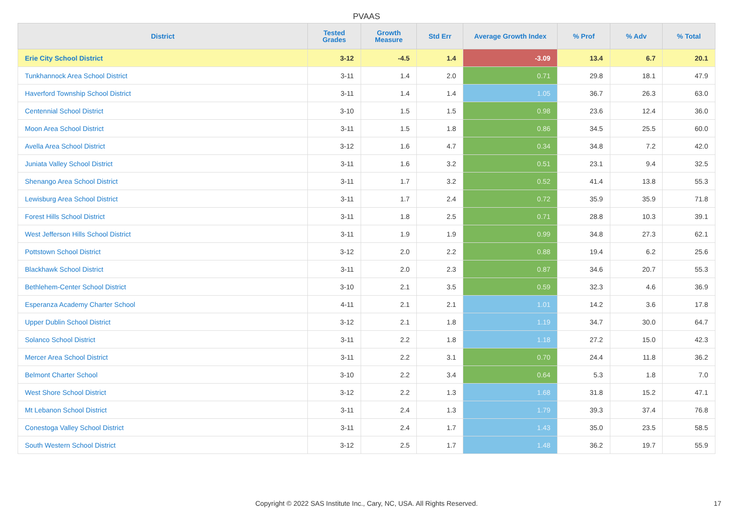PVAAS
| District | Tested Grades | Growth Measure | Std Err | Average Growth Index | % Prof | % Adv | % Total |
| --- | --- | --- | --- | --- | --- | --- | --- |
| Erie City School District | 3-12 | -4.5 | 1.4 | -3.09 | 13.4 | 6.7 | 20.1 |
| Tunkhannock Area School District | 3-11 | 1.4 | 2.0 | 0.71 | 29.8 | 18.1 | 47.9 |
| Haverford Township School District | 3-11 | 1.4 | 1.4 | 1.05 | 36.7 | 26.3 | 63.0 |
| Centennial School District | 3-10 | 1.5 | 1.5 | 0.98 | 23.6 | 12.4 | 36.0 |
| Moon Area School District | 3-11 | 1.5 | 1.8 | 0.86 | 34.5 | 25.5 | 60.0 |
| Avella Area School District | 3-12 | 1.6 | 4.7 | 0.34 | 34.8 | 7.2 | 42.0 |
| Juniata Valley School District | 3-11 | 1.6 | 3.2 | 0.51 | 23.1 | 9.4 | 32.5 |
| Shenango Area School District | 3-11 | 1.7 | 3.2 | 0.52 | 41.4 | 13.8 | 55.3 |
| Lewisburg Area School District | 3-11 | 1.7 | 2.4 | 0.72 | 35.9 | 35.9 | 71.8 |
| Forest Hills School District | 3-11 | 1.8 | 2.5 | 0.71 | 28.8 | 10.3 | 39.1 |
| West Jefferson Hills School District | 3-11 | 1.9 | 1.9 | 0.99 | 34.8 | 27.3 | 62.1 |
| Pottstown School District | 3-12 | 2.0 | 2.2 | 0.88 | 19.4 | 6.2 | 25.6 |
| Blackhawk School District | 3-11 | 2.0 | 2.3 | 0.87 | 34.6 | 20.7 | 55.3 |
| Bethlehem-Center School District | 3-10 | 2.1 | 3.5 | 0.59 | 32.3 | 4.6 | 36.9 |
| Esperanza Academy Charter School | 4-11 | 2.1 | 2.1 | 1.01 | 14.2 | 3.6 | 17.8 |
| Upper Dublin School District | 3-12 | 2.1 | 1.8 | 1.19 | 34.7 | 30.0 | 64.7 |
| Solanco School District | 3-11 | 2.2 | 1.8 | 1.18 | 27.2 | 15.0 | 42.3 |
| Mercer Area School District | 3-11 | 2.2 | 3.1 | 0.70 | 24.4 | 11.8 | 36.2 |
| Belmont Charter School | 3-10 | 2.2 | 3.4 | 0.64 | 5.3 | 1.8 | 7.0 |
| West Shore School District | 3-12 | 2.2 | 1.3 | 1.68 | 31.8 | 15.2 | 47.1 |
| Mt Lebanon School District | 3-11 | 2.4 | 1.3 | 1.79 | 39.3 | 37.4 | 76.8 |
| Conestoga Valley School District | 3-11 | 2.4 | 1.7 | 1.43 | 35.0 | 23.5 | 58.5 |
| South Western School District | 3-12 | 2.5 | 1.7 | 1.48 | 36.2 | 19.7 | 55.9 |
Copyright © 2022 SAS Institute Inc., Cary, NC, USA. All Rights Reserved. 17